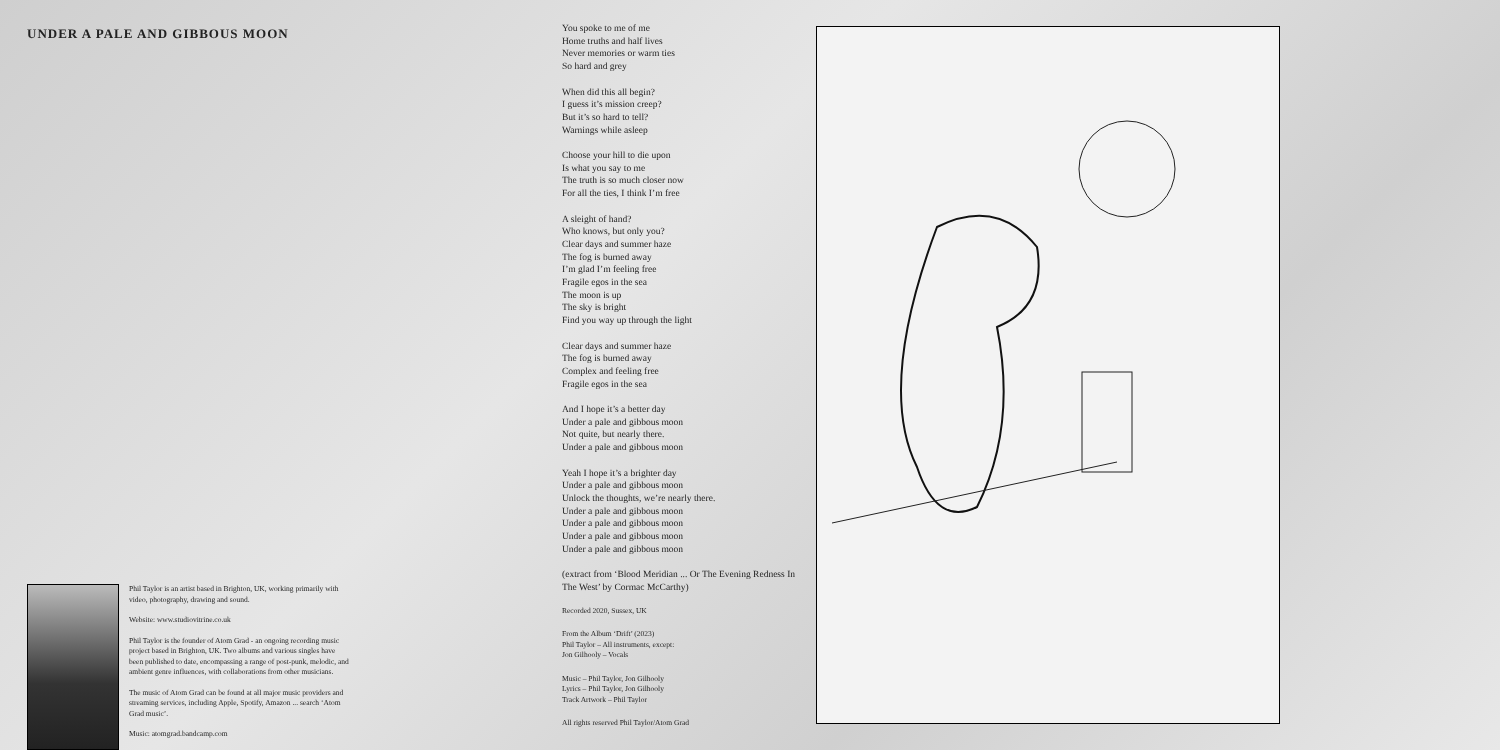UNDER A PALE AND GIBBOUS MOON
Phil Taylor is an artist based in Brighton, UK, working primarily with video, photography, drawing and sound.
Website: www.studiovitrine.co.uk
Phil Taylor is the founder of Atom Grad - an ongoing recording music project based in Brighton, UK. Two albums and various singles have been published to date, encompassing a range of post-punk, melodic, and ambient genre influences, with collaborations from other musicians.
The music of Atom Grad can be found at all major music providers and streaming services, including Apple, Spotify, Amazon ... search ‘Atom Grad music’.
Music: atomgrad.bandcamp.com
You spoke to me of me
Home truths and half lives
Never memories or warm ties
So hard and grey
When did this all begin?
I guess it’s mission creep?
But it’s so hard to tell?
Warnings while asleep
Choose your hill to die upon
Is what you say to me
The truth is so much closer now
For all the ties, I think I’m free
A sleight of hand?
Who knows, but only you?
Clear days and summer haze
The fog is burned away
I’m glad I’m feeling free
Fragile egos in the sea
The moon is up
The sky is bright
Find you way up through the light
Clear days and summer haze
The fog is burned away
Complex and feeling free
Fragile egos in the sea
And I hope it’s a better day
Under a pale and gibbous moon
Not quite, but nearly there.
Under a pale and gibbous moon
Yeah I hope it’s a brighter day
Under a pale and gibbous moon
Unlock the thoughts, we’re nearly there.
Under a pale and gibbous moon
Under a pale and gibbous moon
Under a pale and gibbous moon
Under a pale and gibbous moon
(extract from ‘Blood Meridian ... Or The Evening Redness In The West’ by Cormac McCarthy)
Recorded 2020, Sussex, UK
From the Album ‘Drift’ (2023)
Phil Taylor – All instruments, except:
Jon Gilhooly – Vocals
Music – Phil Taylor, Jon Gilhooly
Lyrics – Phil Taylor, Jon Gilhooly
Track Artwork – Phil Taylor
All rights reserved Phil Taylor/Atom Grad